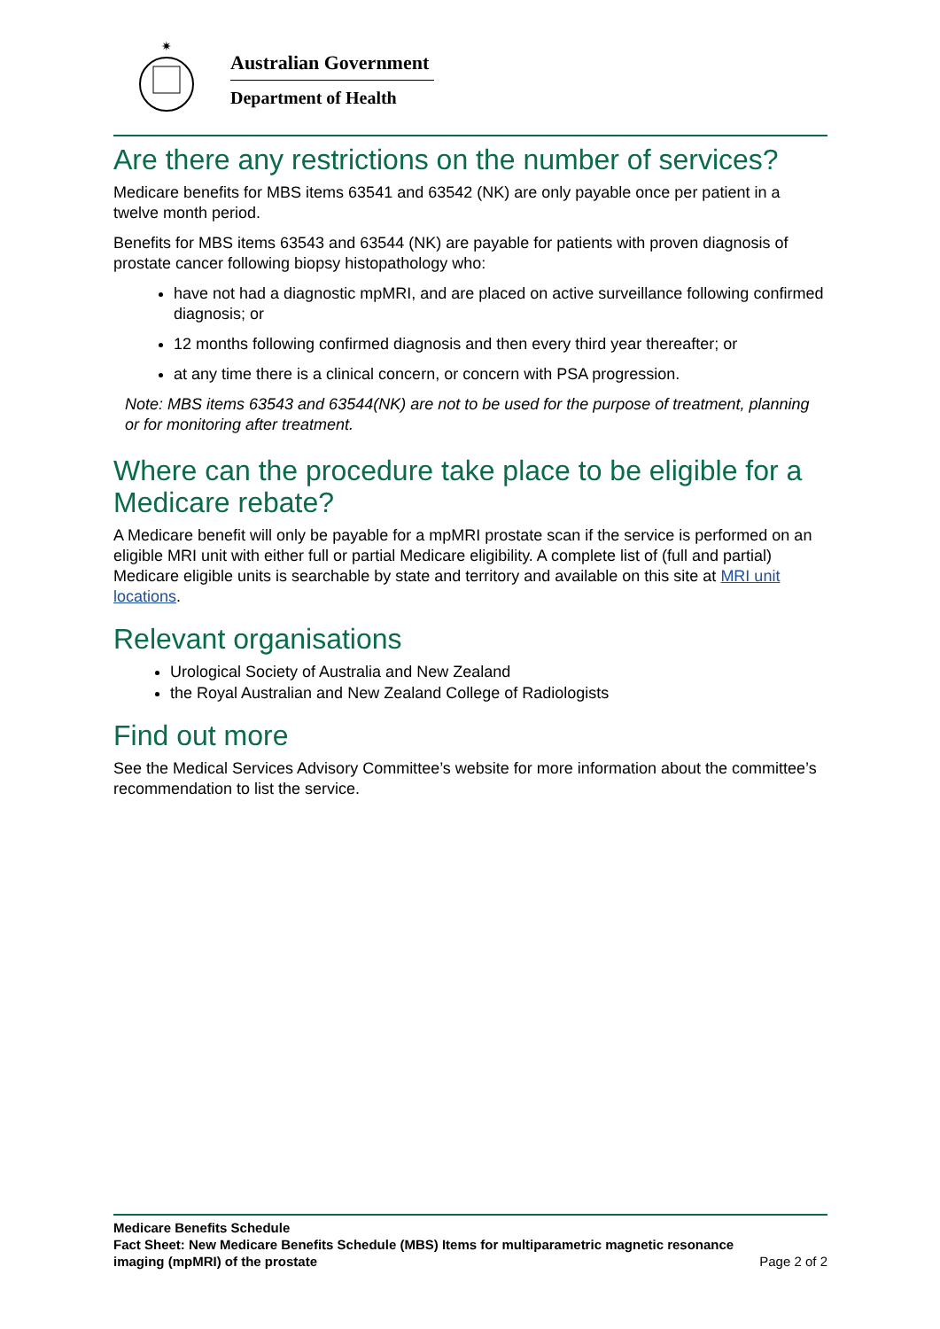✷
Australian Government
Department of Health
Are there any restrictions on the number of services?
Medicare benefits for MBS items 63541 and 63542 (NK) are only payable once per patient in a twelve month period.
Benefits for MBS items 63543 and 63544 (NK) are payable for patients with proven diagnosis of prostate cancer following biopsy histopathology who:
have not had a diagnostic mpMRI, and are placed on active surveillance following confirmed diagnosis; or
12 months following confirmed diagnosis and then every third year thereafter; or
at any time there is a clinical concern, or concern with PSA progression.
Note: MBS items 63543 and 63544(NK) are not to be used for the purpose of treatment, planning or for monitoring after treatment.
Where can the procedure take place to be eligible for a Medicare rebate?
A Medicare benefit will only be payable for a mpMRI prostate scan if the service is performed on an eligible MRI unit with either full or partial Medicare eligibility. A complete list of (full and partial) Medicare eligible units is searchable by state and territory and available on this site at MRI unit locations.
Relevant organisations
Urological Society of Australia and New Zealand
the Royal Australian and New Zealand College of Radiologists
Find out more
See the Medical Services Advisory Committee’s website for more information about the committee’s recommendation to list the service.
Medicare Benefits Schedule
Fact Sheet: New Medicare Benefits Schedule (MBS) Items for multiparametric magnetic resonance
imaging (mpMRI) of the prostate Page 2 of 2